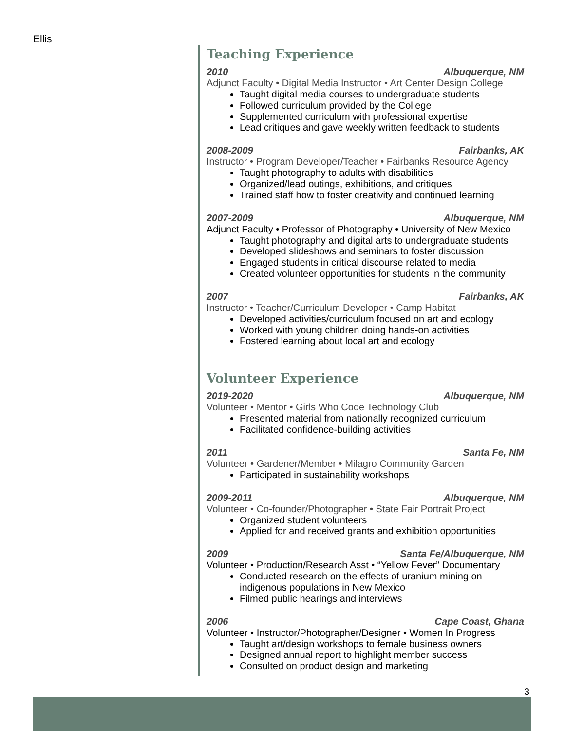Ellis
Teaching Experience
2010 Albuquerque, NM
Adjunct Faculty • Digital Media Instructor • Art Center Design College
Taught digital media courses to undergraduate students
Followed curriculum provided by the College
Supplemented curriculum with professional expertise
Lead critiques and gave weekly written feedback to students
2008-2009 Fairbanks, AK
Instructor • Program Developer/Teacher • Fairbanks Resource Agency
Taught photography to adults with disabilities
Organized/lead outings, exhibitions, and critiques
Trained staff how to foster creativity and continued learning
2007-2009 Albuquerque, NM
Adjunct Faculty • Professor of Photography • University of New Mexico
Taught photography and digital arts to undergraduate students
Developed slideshows and seminars to foster discussion
Engaged students in critical discourse related to media
Created volunteer opportunities for students in the community
2007 Fairbanks, AK
Instructor • Teacher/Curriculum Developer • Camp Habitat
Developed activities/curriculum focused on art and ecology
Worked with young children doing hands-on activities
Fostered learning about local art and ecology
Volunteer Experience
2019-2020 Albuquerque, NM
Volunteer • Mentor • Girls Who Code Technology Club
Presented material from nationally recognized curriculum
Facilitated confidence-building activities
2011 Santa Fe, NM
Volunteer • Gardener/Member • Milagro Community Garden
Participated in sustainability workshops
2009-2011 Albuquerque, NM
Volunteer • Co-founder/Photographer • State Fair Portrait Project
Organized student volunteers
Applied for and received grants and exhibition opportunities
2009 Santa Fe/Albuquerque, NM
Volunteer • Production/Research Asst • “Yellow Fever” Documentary
Conducted research on the effects of uranium mining on indigenous populations in New Mexico
Filmed public hearings and interviews
2006 Cape Coast, Ghana
Volunteer • Instructor/Photographer/Designer • Women In Progress
Taught art/design workshops to female business owners
Designed annual report to highlight member success
Consulted on product design and marketing
3